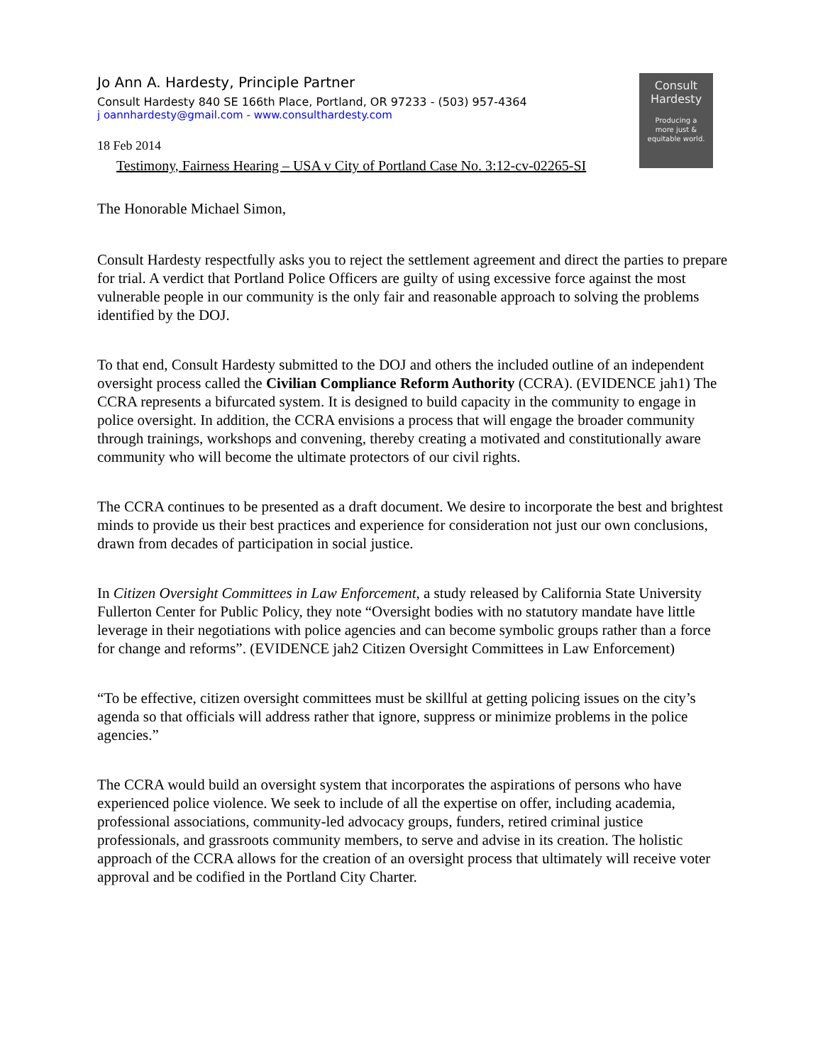Consult
Hardesty
Producing a
more just &
equitable world.
Jo Ann A. Hardesty, Principle Partner
Consult Hardesty 840 SE 166th Place, Portland, OR 97233 - (503) 957-4364
j oannhardesty@gmail.com - www.consulthardesty.com
18 Feb 2014
Testimony, Fairness Hearing – USA v City of Portland Case No. 3:12-cv-02265-SI
The Honorable Michael Simon,
Consult Hardesty respectfully asks you to reject the settlement agreement and direct the parties to prepare for trial. A verdict that Portland Police Officers are guilty of using excessive force against the most vulnerable people in our community is the only fair and reasonable approach to solving the problems identified by the DOJ.
To that end, Consult Hardesty submitted to the DOJ and others the included outline of an independent oversight process called the Civilian Compliance Reform Authority (CCRA). (EVIDENCE jah1) The CCRA represents a bifurcated system. It is designed to build capacity in the community to engage in police oversight. In addition, the CCRA envisions a process that will engage the broader community through trainings, workshops and convening, thereby creating a motivated and constitutionally aware community who will become the ultimate protectors of our civil rights.
The CCRA continues to be presented as a draft document. We desire to incorporate the best and brightest minds to provide us their best practices and experience for consideration not just our own conclusions, drawn from decades of participation in social justice.
In Citizen Oversight Committees in Law Enforcement, a study released by California State University Fullerton Center for Public Policy, they note “Oversight bodies with no statutory mandate have little leverage in their negotiations with police agencies and can become symbolic groups rather than a force for change and reforms”. (EVIDENCE jah2 Citizen Oversight Committees in Law Enforcement)
“To be effective, citizen oversight committees must be skillful at getting policing issues on the city’s agenda so that officials will address rather that ignore, suppress or minimize problems in the police agencies.”
The CCRA would build an oversight system that incorporates the aspirations of persons who have experienced police violence. We seek to include of all the expertise on offer, including academia, professional associations, community-led advocacy groups, funders, retired criminal justice professionals, and grassroots community members, to serve and advise in its creation. The holistic approach of the CCRA allows for the creation of an oversight process that ultimately will receive voter approval and be codified in the Portland City Charter.